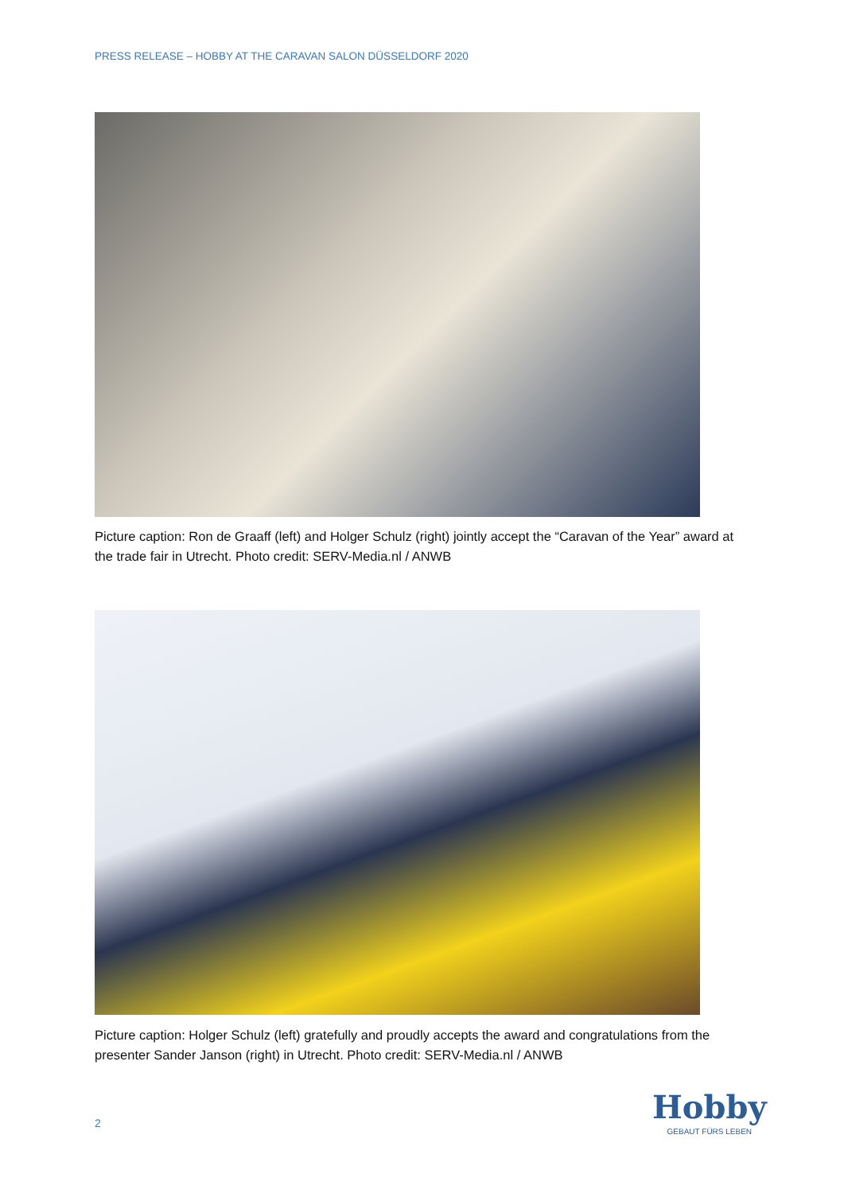PRESS RELEASE – HOBBY AT THE CARAVAN SALON DÜSSELDORF 2020
Picture caption: Ron de Graaff (left) and Holger Schulz (right) jointly accept the “Caravan of the Year” award at the trade fair in Utrecht. Photo credit: SERV-Media.nl / ANWB
Picture caption: Holger Schulz (left) gratefully and proudly accepts the award and congratulations from the presenter Sander Janson (right) in Utrecht. Photo credit: SERV-Media.nl / ANWB
2
Hobby
GEBAUT FÜRS LEBEN